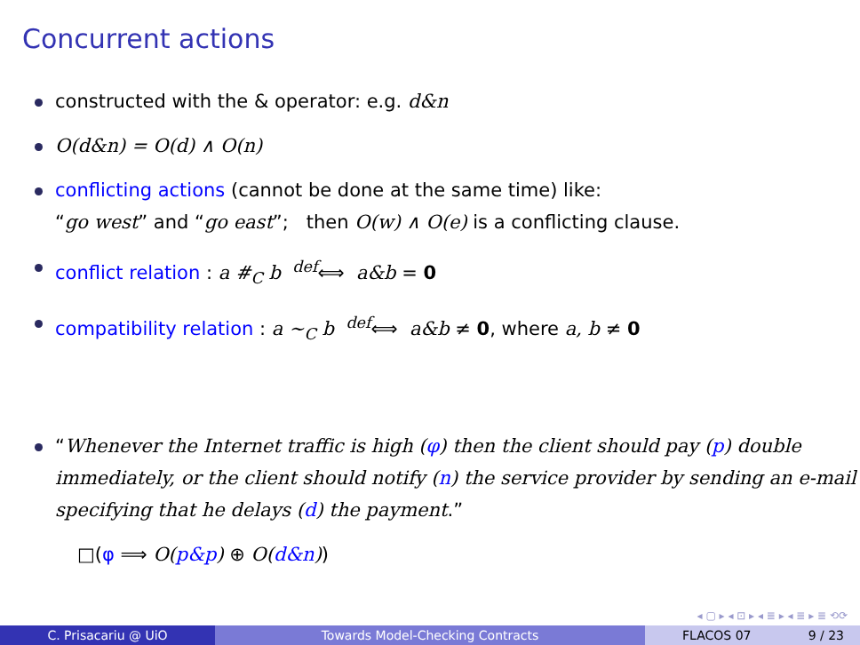Concurrent actions
constructed with the & operator: e.g. d&n
O(d&n) = O(d) ∧ O(n)
conflicting actions (cannot be done at the same time) like:
“go west” and “go east”; then O(w) ∧ O(e) is a conflicting clause.
conflict relation : a #<sub>C</sub> b <sup>def</sup>⟺ a&b = 0
compatibility relation : a ∼<sub>C</sub> b <sup>def</sup>⟺ a&b ≠ 0, where a, b ≠ 0
“Whenever the Internet traffic is high (φ) then the client should pay (p) double immediately, or the client should notify (n) the service provider by sending an e-mail specifying that he delays (d) the payment.”
□(φ ⟹ O(p&p) ⊕ O(d&n))
◂ ▢ ▸ ◂ ⊡ ▸ ◂ ≣ ▸ ◂ ≣ ▸ ≣ ⟲⟳
C. Prisacariu @ UiO Towards Model-Checking Contracts FLACOS 07 9 / 23